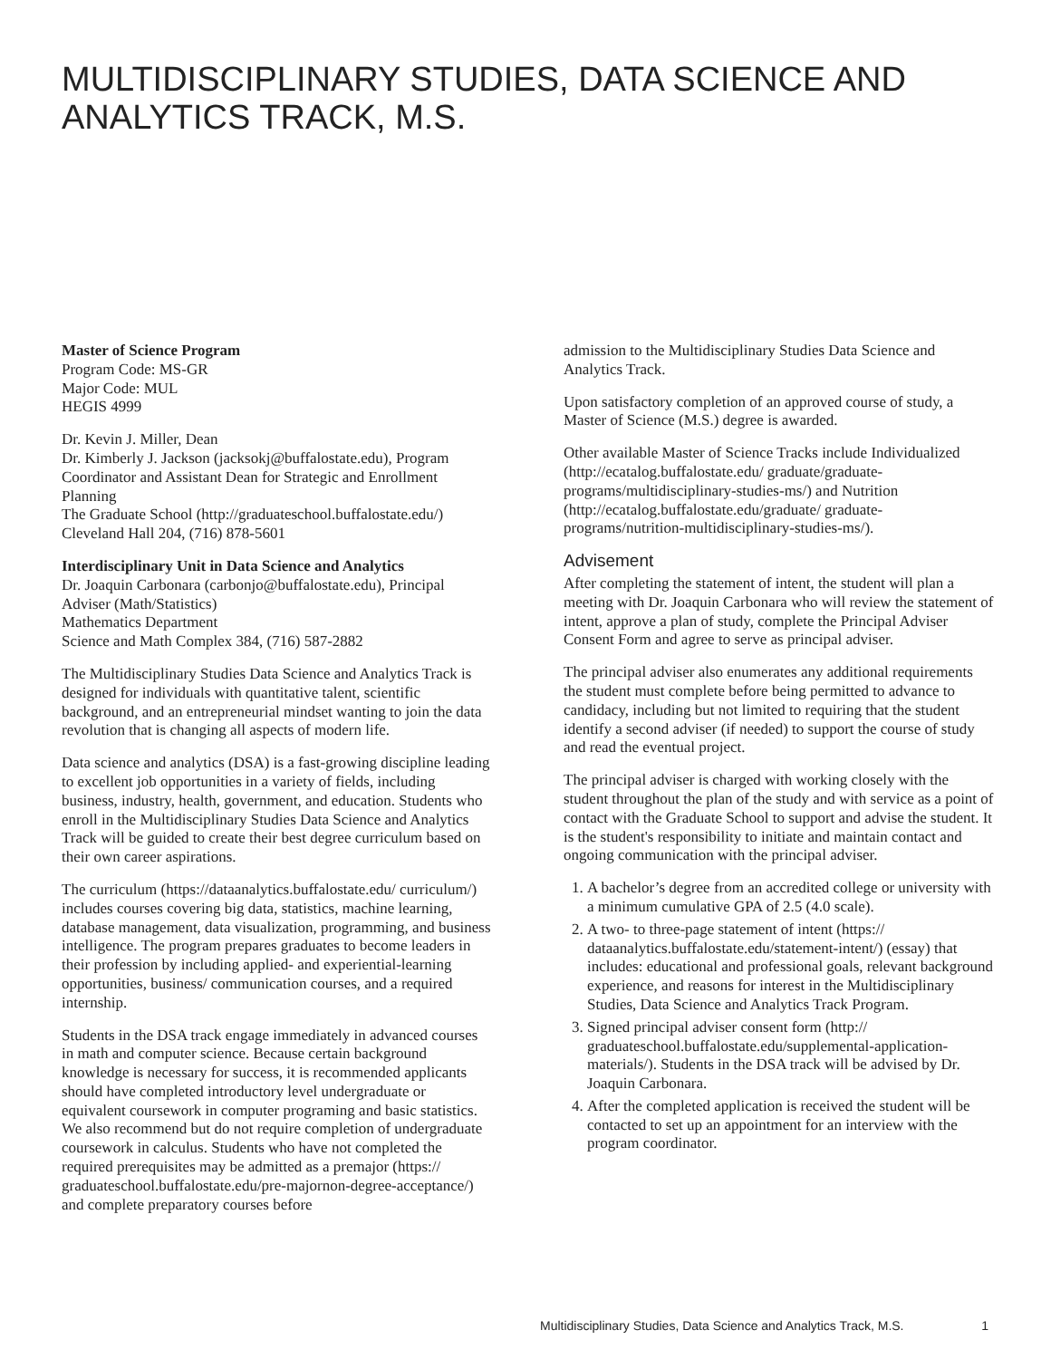MULTIDISCIPLINARY STUDIES, DATA SCIENCE AND ANALYTICS TRACK, M.S.
Master of Science Program
Program Code: MS-GR
Major Code: MUL
HEGIS 4999
Dr. Kevin J. Miller, Dean
Dr. Kimberly J. Jackson (jacksokj@buffalostate.edu), Program Coordinator and Assistant Dean for Strategic and Enrollment Planning
The Graduate School (http://graduateschool.buffalostate.edu/)
Cleveland Hall 204, (716) 878-5601
Interdisciplinary Unit in Data Science and Analytics
Dr. Joaquin Carbonara (carbonjo@buffalostate.edu), Principal Adviser (Math/Statistics)
Mathematics Department
Science and Math Complex 384, (716) 587-2882
The Multidisciplinary Studies Data Science and Analytics Track is designed for individuals with quantitative talent, scientific background, and an entrepreneurial mindset wanting to join the data revolution that is changing all aspects of modern life.
Data science and analytics (DSA) is a fast-growing discipline leading to excellent job opportunities in a variety of fields, including business, industry, health, government, and education. Students who enroll in the Multidisciplinary Studies Data Science and Analytics Track will be guided to create their best degree curriculum based on their own career aspirations.
The curriculum (https://dataanalytics.buffalostate.edu/ curriculum/) includes courses covering big data, statistics, machine learning, database management, data visualization, programming, and business intelligence. The program prepares graduates to become leaders in their profession by including applied- and experiential-learning opportunities, business/ communication courses, and a required internship.
Students in the DSA track engage immediately in advanced courses in math and computer science. Because certain background knowledge is necessary for success, it is recommended applicants should have completed introductory level undergraduate or equivalent coursework in computer programing and basic statistics. We also recommend but do not require completion of undergraduate coursework in calculus. Students who have not completed the required prerequisites may be admitted as a premajor (https:// graduateschool.buffalostate.edu/pre-majornon-degree-acceptance/) and complete preparatory courses before
admission to the Multidisciplinary Studies Data Science and Analytics Track.
Upon satisfactory completion of an approved course of study, a Master of Science (M.S.) degree is awarded.
Other available Master of Science Tracks include Individualized (http://ecatalog.buffalostate.edu/ graduate/graduate-programs/multidisciplinary-studies-ms/) and Nutrition (http://ecatalog.buffalostate.edu/graduate/ graduate-programs/nutrition-multidisciplinary-studies-ms/).
Advisement
After completing the statement of intent, the student will plan a meeting with Dr. Joaquin Carbonara who will review the statement of intent, approve a plan of study, complete the Principal Adviser Consent Form and agree to serve as principal adviser.
The principal adviser also enumerates any additional requirements the student must complete before being permitted to advance to candidacy, including but not limited to requiring that the student identify a second adviser (if needed) to support the course of study and read the eventual project.
The principal adviser is charged with working closely with the student throughout the plan of the study and with service as a point of contact with the Graduate School to support and advise the student. It is the student's responsibility to initiate and maintain contact and ongoing communication with the principal adviser.
1. A bachelor’s degree from an accredited college or university with a minimum cumulative GPA of 2.5 (4.0 scale).
2. A two- to three-page statement of intent (https:// dataanalytics.buffalostate.edu/statement-intent/) (essay) that includes: educational and professional goals, relevant background experience, and reasons for interest in the Multidisciplinary Studies, Data Science and Analytics Track Program.
3. Signed principal adviser consent form (http:// graduateschool.buffalostate.edu/supplemental-application-materials/). Students in the DSA track will be advised by Dr. Joaquin Carbonara.
4. After the completed application is received the student will be contacted to set up an appointment for an interview with the program coordinator.
Multidisciplinary Studies, Data Science and Analytics Track, M.S. 1